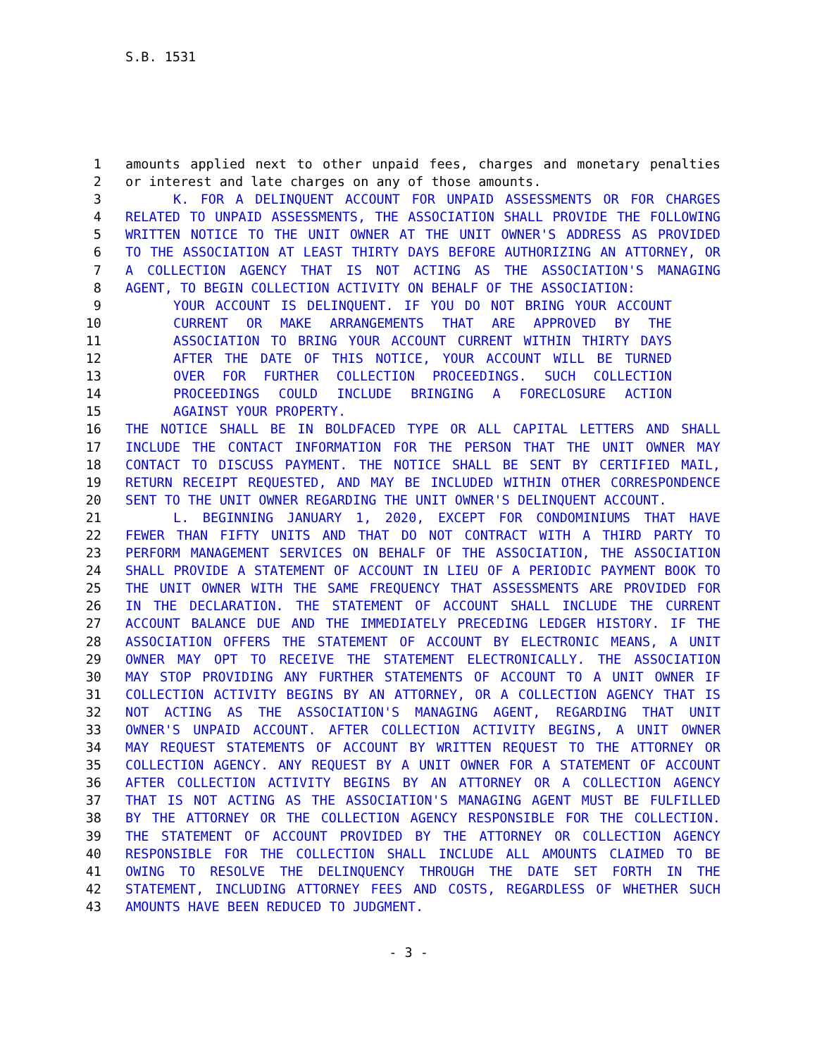S.B. 1531
1 amounts applied next to other unpaid fees, charges and monetary penalties
2 or interest and late charges on any of those amounts.
3 K. FOR A DELINQUENT ACCOUNT FOR UNPAID ASSESSMENTS OR FOR CHARGES
4 RELATED TO UNPAID ASSESSMENTS, THE ASSOCIATION SHALL PROVIDE THE FOLLOWING
5 WRITTEN NOTICE TO THE UNIT OWNER AT THE UNIT OWNER'S ADDRESS AS PROVIDED
6 TO THE ASSOCIATION AT LEAST THIRTY DAYS BEFORE AUTHORIZING AN ATTORNEY, OR
7 A COLLECTION AGENCY THAT IS NOT ACTING AS THE ASSOCIATION'S MANAGING
8 AGENT, TO BEGIN COLLECTION ACTIVITY ON BEHALF OF THE ASSOCIATION:
9 YOUR ACCOUNT IS DELINQUENT. IF YOU DO NOT BRING YOUR ACCOUNT
10 CURRENT OR MAKE ARRANGEMENTS THAT ARE APPROVED BY THE
11 ASSOCIATION TO BRING YOUR ACCOUNT CURRENT WITHIN THIRTY DAYS
12 AFTER THE DATE OF THIS NOTICE, YOUR ACCOUNT WILL BE TURNED
13 OVER FOR FURTHER COLLECTION PROCEEDINGS. SUCH COLLECTION
14 PROCEEDINGS COULD INCLUDE BRINGING A FORECLOSURE ACTION
15 AGAINST YOUR PROPERTY.
16 THE NOTICE SHALL BE IN BOLDFACED TYPE OR ALL CAPITAL LETTERS AND SHALL
17 INCLUDE THE CONTACT INFORMATION FOR THE PERSON THAT THE UNIT OWNER MAY
18 CONTACT TO DISCUSS PAYMENT. THE NOTICE SHALL BE SENT BY CERTIFIED MAIL,
19 RETURN RECEIPT REQUESTED, AND MAY BE INCLUDED WITHIN OTHER CORRESPONDENCE
20 SENT TO THE UNIT OWNER REGARDING THE UNIT OWNER'S DELINQUENT ACCOUNT.
21 L. BEGINNING JANUARY 1, 2020, EXCEPT FOR CONDOMINIUMS THAT HAVE
22 FEWER THAN FIFTY UNITS AND THAT DO NOT CONTRACT WITH A THIRD PARTY TO
23 PERFORM MANAGEMENT SERVICES ON BEHALF OF THE ASSOCIATION, THE ASSOCIATION
24 SHALL PROVIDE A STATEMENT OF ACCOUNT IN LIEU OF A PERIODIC PAYMENT BOOK TO
25 THE UNIT OWNER WITH THE SAME FREQUENCY THAT ASSESSMENTS ARE PROVIDED FOR
26 IN THE DECLARATION. THE STATEMENT OF ACCOUNT SHALL INCLUDE THE CURRENT
27 ACCOUNT BALANCE DUE AND THE IMMEDIATELY PRECEDING LEDGER HISTORY. IF THE
28 ASSOCIATION OFFERS THE STATEMENT OF ACCOUNT BY ELECTRONIC MEANS, A UNIT
29 OWNER MAY OPT TO RECEIVE THE STATEMENT ELECTRONICALLY. THE ASSOCIATION
30 MAY STOP PROVIDING ANY FURTHER STATEMENTS OF ACCOUNT TO A UNIT OWNER IF
31 COLLECTION ACTIVITY BEGINS BY AN ATTORNEY, OR A COLLECTION AGENCY THAT IS
32 NOT ACTING AS THE ASSOCIATION'S MANAGING AGENT, REGARDING THAT UNIT
33 OWNER'S UNPAID ACCOUNT. AFTER COLLECTION ACTIVITY BEGINS, A UNIT OWNER
34 MAY REQUEST STATEMENTS OF ACCOUNT BY WRITTEN REQUEST TO THE ATTORNEY OR
35 COLLECTION AGENCY. ANY REQUEST BY A UNIT OWNER FOR A STATEMENT OF ACCOUNT
36 AFTER COLLECTION ACTIVITY BEGINS BY AN ATTORNEY OR A COLLECTION AGENCY
37 THAT IS NOT ACTING AS THE ASSOCIATION'S MANAGING AGENT MUST BE FULFILLED
38 BY THE ATTORNEY OR THE COLLECTION AGENCY RESPONSIBLE FOR THE COLLECTION.
39 THE STATEMENT OF ACCOUNT PROVIDED BY THE ATTORNEY OR COLLECTION AGENCY
40 RESPONSIBLE FOR THE COLLECTION SHALL INCLUDE ALL AMOUNTS CLAIMED TO BE
41 OWING TO RESOLVE THE DELINQUENCY THROUGH THE DATE SET FORTH IN THE
42 STATEMENT, INCLUDING ATTORNEY FEES AND COSTS, REGARDLESS OF WHETHER SUCH
43 AMOUNTS HAVE BEEN REDUCED TO JUDGMENT.
- 3 -